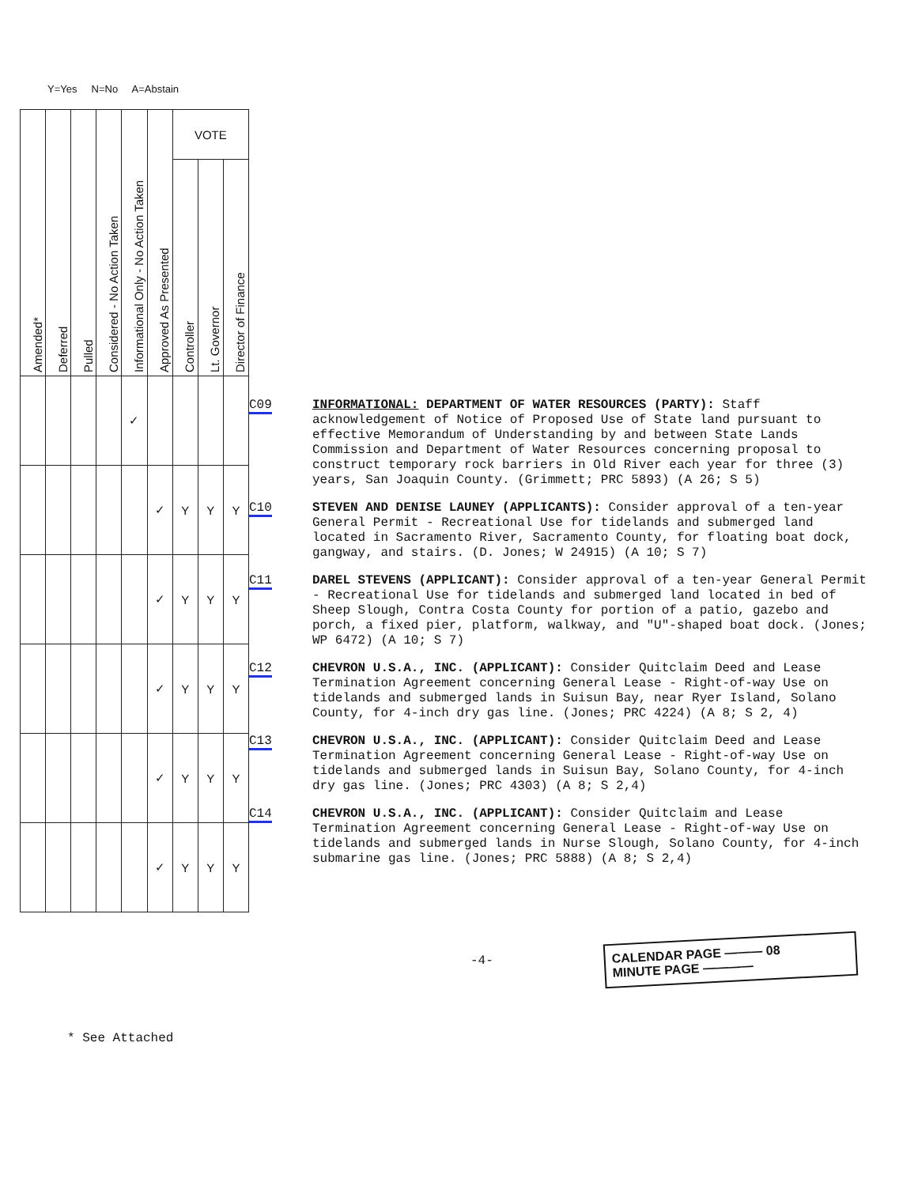Y=Yes N=No A=Abstain
| Amended* | Deferred | Pulled | Considered - No Action Taken | Informational Only - No Action Taken | Approved As Presented | VOTE | | |
| --- | --- | --- | --- | --- | --- | --- | --- | --- |
| | | | | | | Controller | Lt. Governor | Director of Finance |
| | | | | ✓ | | | | |
| | | | | | ✓ | Y | Y | Y |
| | | | | | ✓ | Y | Y | Y |
| | | | | | ✓ | Y | Y | Y |
| | | | | | ✓ | Y | Y | Y |
| | | | | | ✓ | Y | Y | Y |
* See Attached
C09 INFORMATIONAL: DEPARTMENT OF WATER RESOURCES (PARTY): Staff acknowledgement of Notice of Proposed Use of State land pursuant to effective Memorandum of Understanding by and between State Lands Commission and Department of Water Resources concerning proposal to construct temporary rock barriers in Old River each year for three (3) years, San Joaquin County. (Grimmett; PRC 5893) (A 26; S 5)
C10 STEVEN AND DENISE LAUNEY (APPLICANTS): Consider approval of a ten-year General Permit - Recreational Use for tidelands and submerged land located in Sacramento River, Sacramento County, for floating boat dock, gangway, and stairs. (D. Jones; W 24915) (A 10; S 7)
C11 DAREL STEVENS (APPLICANT): Consider approval of a ten-year General Permit - Recreational Use for tidelands and submerged land located in bed of Sheep Slough, Contra Costa County for portion of a patio, gazebo and porch, a fixed pier, platform, walkway, and "U"-shaped boat dock. (Jones; WP 6472) (A 10; S 7)
C12 CHEVRON U.S.A., INC. (APPLICANT): Consider Quitclaim Deed and Lease Termination Agreement concerning General Lease - Right-of-way Use on tidelands and submerged lands in Suisun Bay, near Ryer Island, Solano County, for 4-inch dry gas line. (Jones; PRC 4224) (A 8; S 2, 4)
C13 CHEVRON U.S.A., INC. (APPLICANT): Consider Quitclaim Deed and Lease Termination Agreement concerning General Lease - Right-of-way Use on tidelands and submerged lands in Suisun Bay, Solano County, for 4-inch dry gas line. (Jones; PRC 4303) (A 8; S 2,4)
C14 CHEVRON U.S.A., INC. (APPLICANT): Consider Quitclaim and Lease Termination Agreement concerning General Lease - Right-of-way Use on tidelands and submerged lands in Nurse Slough, Solano County, for 4-inch submarine gas line. (Jones; PRC 5888) (A 8; S 2,4)
-4-
CALENDAR PAGE ——— 08
MINUTE PAGE ————